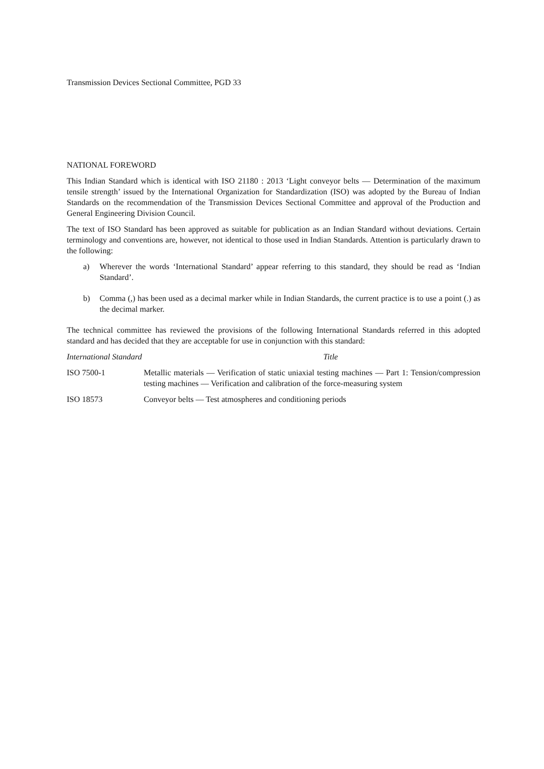Transmission Devices Sectional Committee, PGD 33
NATIONAL FOREWORD
This Indian Standard which is identical with ISO 21180 : 2013 ‘Light conveyor belts — Determination of the maximum tensile strength’ issued by the International Organization for Standardization (ISO) was adopted by the Bureau of Indian Standards on the recommendation of the Transmission Devices Sectional Committee and approval of the Production and General Engineering Division Council.
The text of ISO Standard has been approved as suitable for publication as an Indian Standard without deviations. Certain terminology and conventions are, however, not identical to those used in Indian Standards. Attention is particularly drawn to the following:
a) Wherever the words ‘International Standard’ appear referring to this standard, they should be read as ‘Indian Standard’.
b) Comma (,) has been used as a decimal marker while in Indian Standards, the current practice is to use a point (.) as the decimal marker.
The technical committee has reviewed the provisions of the following International Standards referred in this adopted standard and has decided that they are acceptable for use in conjunction with this standard:
| International Standard | Title |
| --- | --- |
| ISO 7500-1 | Metallic materials — Verification of static uniaxial testing machines — Part 1: Tension/compression testing machines — Verification and calibration of the force-measuring system |
| ISO 18573 | Conveyor belts — Test atmospheres and conditioning periods |